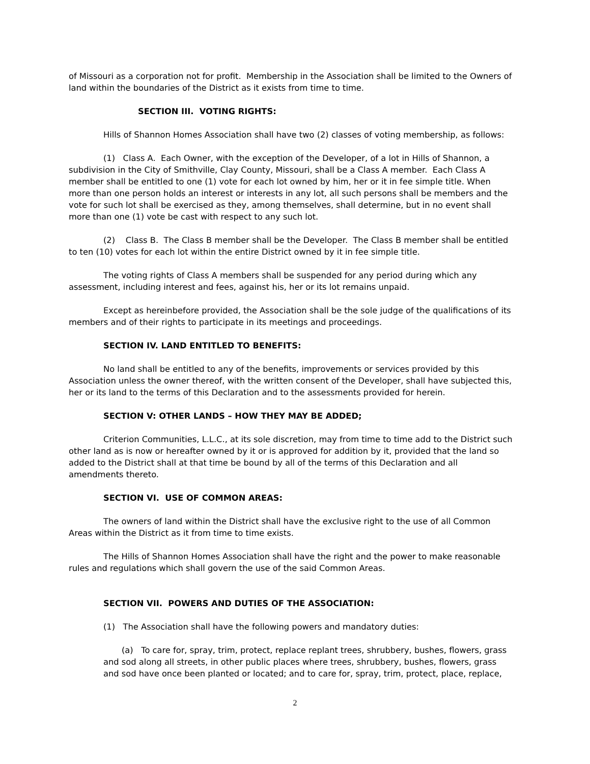of Missouri as a corporation not for profit. Membership in the Association shall be limited to the Owners of land within the boundaries of the District as it exists from time to time.
SECTION III. VOTING RIGHTS:
Hills of Shannon Homes Association shall have two (2) classes of voting membership, as follows:
(1) Class A. Each Owner, with the exception of the Developer, of a lot in Hills of Shannon, a subdivision in the City of Smithville, Clay County, Missouri, shall be a Class A member. Each Class A member shall be entitled to one (1) vote for each lot owned by him, her or it in fee simple title. When more than one person holds an interest or interests in any lot, all such persons shall be members and the vote for such lot shall be exercised as they, among themselves, shall determine, but in no event shall more than one (1) vote be cast with respect to any such lot.
(2) Class B. The Class B member shall be the Developer. The Class B member shall be entitled to ten (10) votes for each lot within the entire District owned by it in fee simple title.
The voting rights of Class A members shall be suspended for any period during which any assessment, including interest and fees, against his, her or its lot remains unpaid.
Except as hereinbefore provided, the Association shall be the sole judge of the qualifications of its members and of their rights to participate in its meetings and proceedings.
SECTION IV. LAND ENTITLED TO BENEFITS:
No land shall be entitled to any of the benefits, improvements or services provided by this Association unless the owner thereof, with the written consent of the Developer, shall have subjected this, her or its land to the terms of this Declaration and to the assessments provided for herein.
SECTION V: OTHER LANDS – HOW THEY MAY BE ADDED;
Criterion Communities, L.L.C., at its sole discretion, may from time to time add to the District such other land as is now or hereafter owned by it or is approved for addition by it, provided that the land so added to the District shall at that time be bound by all of the terms of this Declaration and all amendments thereto.
SECTION VI. USE OF COMMON AREAS:
The owners of land within the District shall have the exclusive right to the use of all Common Areas within the District as it from time to time exists.
The Hills of Shannon Homes Association shall have the right and the power to make reasonable rules and regulations which shall govern the use of the said Common Areas.
SECTION VII. POWERS AND DUTIES OF THE ASSOCIATION:
(1) The Association shall have the following powers and mandatory duties:
(a) To care for, spray, trim, protect, replace replant trees, shrubbery, bushes, flowers, grass and sod along all streets, in other public places where trees, shrubbery, bushes, flowers, grass and sod have once been planted or located; and to care for, spray, trim, protect, place, replace,
2